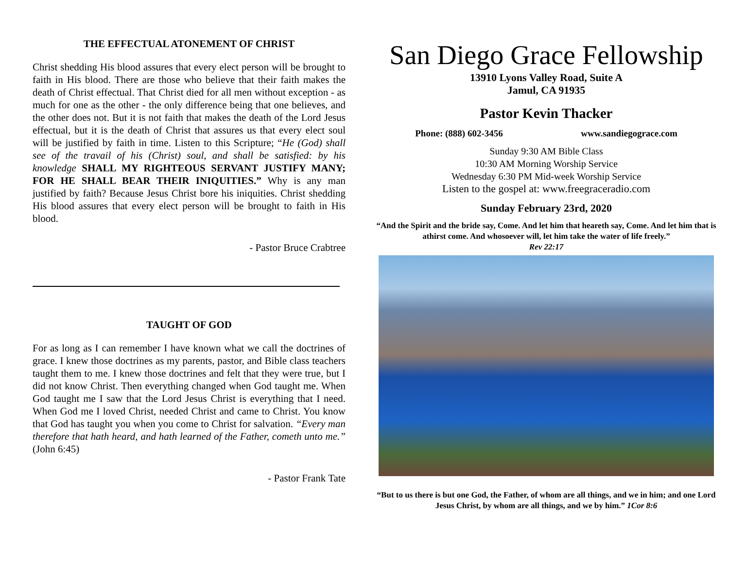THE EFFECTUAL ATONEMENT OF CHRIST
Christ shedding His blood assures that every elect person will be brought to faith in His blood. There are those who believe that their faith makes the death of Christ effectual. That Christ died for all men without exception - as much for one as the other - the only difference being that one believes, and the other does not. But it is not faith that makes the death of the Lord Jesus effectual, but it is the death of Christ that assures us that every elect soul will be justified by faith in time. Listen to this Scripture; “He (God) shall see of the travail of his (Christ) soul, and shall be satisfied: by his knowledge SHALL MY RIGHTEOUS SERVANT JUSTIFY MANY; FOR HE SHALL BEAR THEIR INIQUITIES.” Why is any man justified by faith? Because Jesus Christ bore his iniquities. Christ shedding His blood assures that every elect person will be brought to faith in His blood.
- Pastor Bruce Crabtree
TAUGHT OF GOD
For as long as I can remember I have known what we call the doctrines of grace. I knew those doctrines as my parents, pastor, and Bible class teachers taught them to me. I knew those doctrines and felt that they were true, but I did not know Christ. Then everything changed when God taught me. When God taught me I saw that the Lord Jesus Christ is everything that I need. When God me I loved Christ, needed Christ and came to Christ. You know that God has taught you when you come to Christ for salvation. “Every man therefore that hath heard, and hath learned of the Father, cometh unto me.” (John 6:45)
- Pastor Frank Tate
San Diego Grace Fellowship
13910 Lyons Valley Road, Suite A
Jamul, CA 91935
Pastor Kevin Thacker
Phone: (888) 602-3456 www.sandiegograce.com
Sunday 9:30 AM Bible Class
10:30 AM Morning Worship Service
Wednesday 6:30 PM Mid-week Worship Service
Listen to the gospel at: www.freegraceradio.com
Sunday February 23rd, 2020
“And the Spirit and the bride say, Come. And let him that heareth say, Come. And let him that is athirst come. And whosoever will, let him take the water of life freely.”
Rev 22:17
“But to us there is but one God, the Father, of whom are all things, and we in him; and one Lord Jesus Christ, by whom are all things, and we by him.” 1Cor 8:6